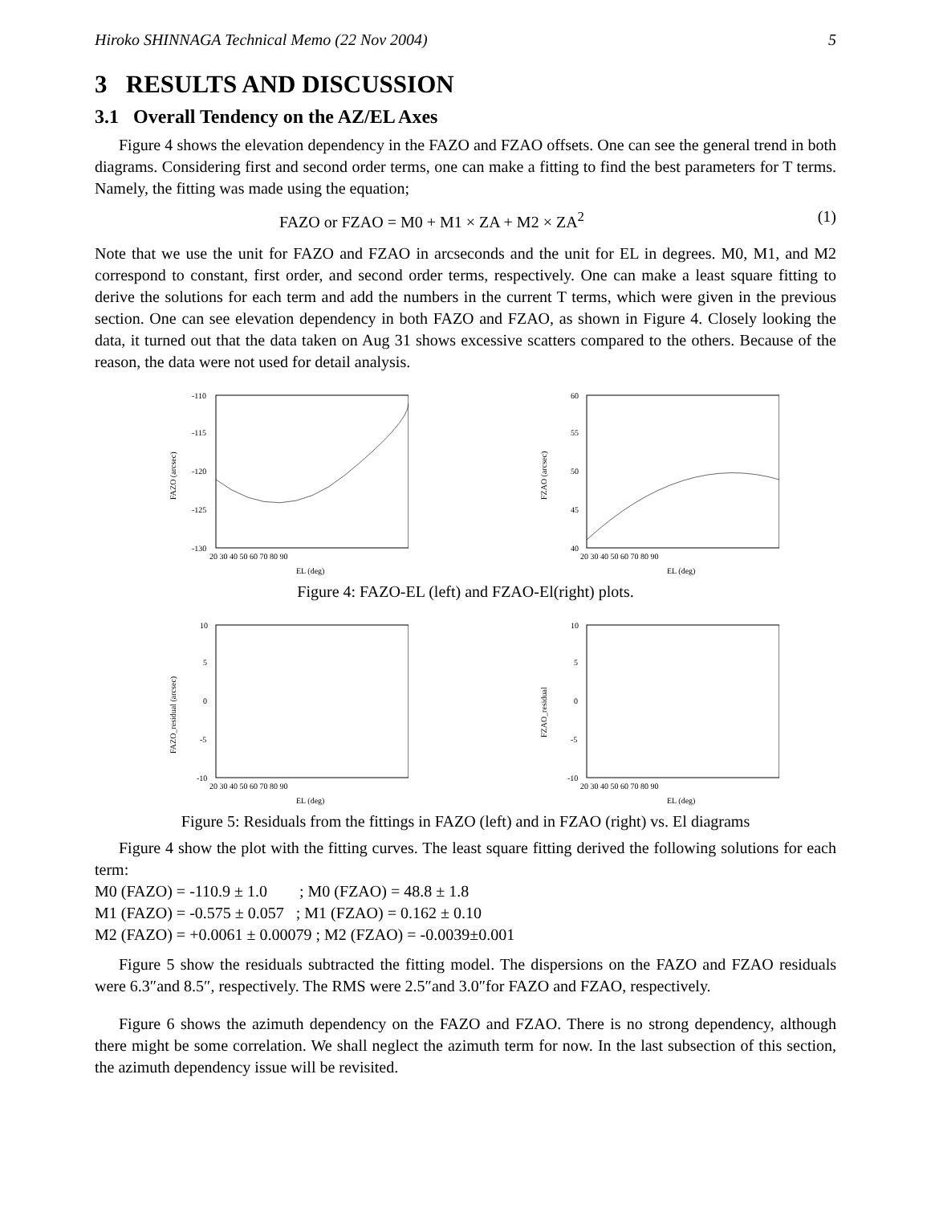Hiroko SHINNAGA Technical Memo (22 Nov 2004) 5
3 RESULTS AND DISCUSSION
3.1 Overall Tendency on the AZ/EL Axes
Figure 4 shows the elevation dependency in the FAZO and FZAO offsets. One can see the general trend in both diagrams. Considering first and second order terms, one can make a fitting to find the best parameters for T terms. Namely, the fitting was made using the equation;
FAZO or FZAO = M0 + M1 × ZA + M2 × ZA<sup>2</sup> (1)
Note that we use the unit for FAZO and FZAO in arcseconds and the unit for EL in degrees. M0, M1, and M2 correspond to constant, first order, and second order terms, respectively. One can make a least square fitting to derive the solutions for each term and add the numbers in the current T terms, which were given in the previous section. One can see elevation dependency in both FAZO and FZAO, as shown in Figure 4. Closely looking the data, it turned out that the data taken on Aug 31 shows excessive scatters compared to the others. Because of the reason, the data were not used for detail analysis.
-110
-115
-120
-125
-130
20 30 40 50 60 70 80 90
EL (deg)
FAZO (arcsec)
60
55
50
45
40
20 30 40 50 60 70 80 90
EL (deg)
FZAO (arcsec)
Figure 4: FAZO-EL (left) and FZAO-El(right) plots.
10
5
0
-5
-10
20 30 40 50 60 70 80 90
EL (deg)
FAZO_residual (arcsec)
10
5
0
-5
-10
20 30 40 50 60 70 80 90
EL (deg)
FZAO_residual
Figure 5: Residuals from the fittings in FAZO (left) and in FZAO (right) vs. El diagrams
Figure 4 show the plot with the fitting curves. The least square fitting derived the following solutions for each term:
M0 (FAZO) = -110.9 ± 1.0 ; M0 (FZAO) = 48.8 ± 1.8
M1 (FAZO) = -0.575 ± 0.057 ; M1 (FZAO) = 0.162 ± 0.10
M2 (FAZO) = +0.0061 ± 0.00079 ; M2 (FZAO) = -0.0039±0.001
Figure 5 show the residuals subtracted the fitting model. The dispersions on the FAZO and FZAO residuals were 6.3″and 8.5″, respectively. The RMS were 2.5″and 3.0″for FAZO and FZAO, respectively.
Figure 6 shows the azimuth dependency on the FAZO and FZAO. There is no strong dependency, although there might be some correlation. We shall neglect the azimuth term for now. In the last subsection of this section, the azimuth dependency issue will be revisited.